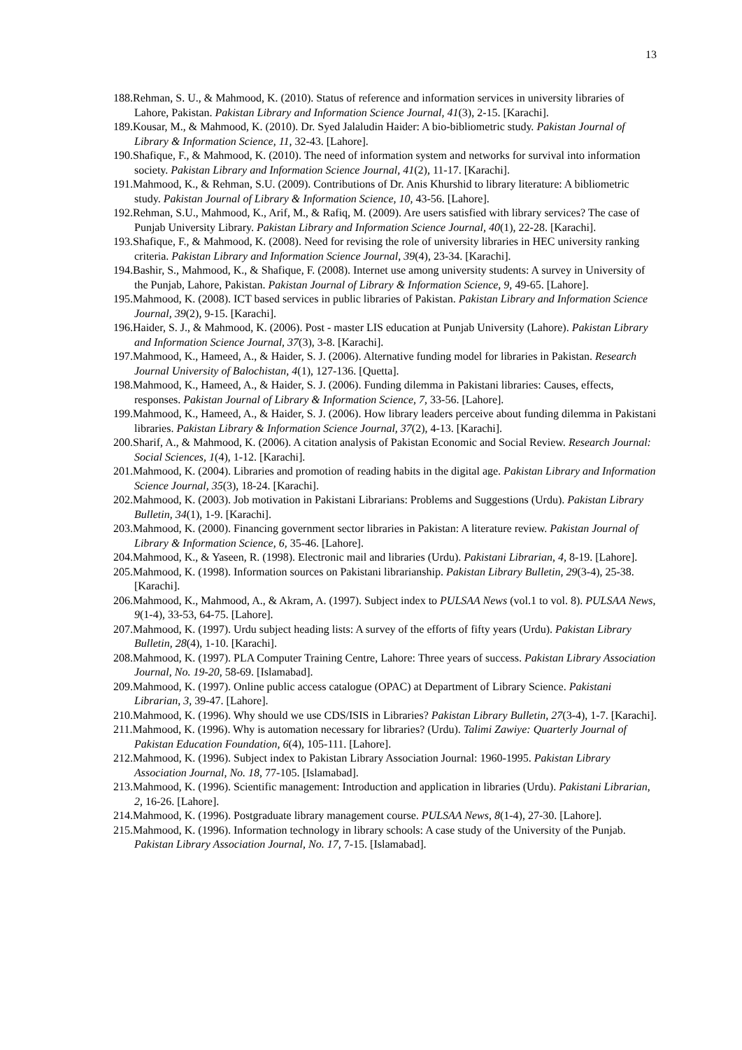13
188.Rehman, S. U., & Mahmood, K. (2010). Status of reference and information services in university libraries of Lahore, Pakistan. Pakistan Library and Information Science Journal, 41(3), 2-15. [Karachi].
189.Kousar, M., & Mahmood, K. (2010). Dr. Syed Jalaludin Haider: A bio-bibliometric study. Pakistan Journal of Library & Information Science, 11, 32-43. [Lahore].
190.Shafique, F., & Mahmood, K. (2010). The need of information system and networks for survival into information society. Pakistan Library and Information Science Journal, 41(2), 11-17. [Karachi].
191.Mahmood, K., & Rehman, S.U. (2009). Contributions of Dr. Anis Khurshid to library literature: A bibliometric study. Pakistan Journal of Library & Information Science, 10, 43-56. [Lahore].
192.Rehman, S.U., Mahmood, K., Arif, M., & Rafiq, M. (2009). Are users satisfied with library services? The case of Punjab University Library. Pakistan Library and Information Science Journal, 40(1), 22-28. [Karachi].
193.Shafique, F., & Mahmood, K. (2008). Need for revising the role of university libraries in HEC university ranking criteria. Pakistan Library and Information Science Journal, 39(4), 23-34. [Karachi].
194.Bashir, S., Mahmood, K., & Shafique, F. (2008). Internet use among university students: A survey in University of the Punjab, Lahore, Pakistan. Pakistan Journal of Library & Information Science, 9, 49-65. [Lahore].
195.Mahmood, K. (2008). ICT based services in public libraries of Pakistan. Pakistan Library and Information Science Journal, 39(2), 9-15. [Karachi].
196.Haider, S. J., & Mahmood, K. (2006). Post - master LIS education at Punjab University (Lahore). Pakistan Library and Information Science Journal, 37(3), 3-8. [Karachi].
197.Mahmood, K., Hameed, A., & Haider, S. J. (2006). Alternative funding model for libraries in Pakistan. Research Journal University of Balochistan, 4(1), 127-136. [Quetta].
198.Mahmood, K., Hameed, A., & Haider, S. J. (2006). Funding dilemma in Pakistani libraries: Causes, effects, responses. Pakistan Journal of Library & Information Science, 7, 33-56. [Lahore].
199.Mahmood, K., Hameed, A., & Haider, S. J. (2006). How library leaders perceive about funding dilemma in Pakistani libraries. Pakistan Library & Information Science Journal, 37(2), 4-13. [Karachi].
200.Sharif, A., & Mahmood, K. (2006). A citation analysis of Pakistan Economic and Social Review. Research Journal: Social Sciences, 1(4), 1-12. [Karachi].
201.Mahmood, K. (2004). Libraries and promotion of reading habits in the digital age. Pakistan Library and Information Science Journal, 35(3), 18-24. [Karachi].
202.Mahmood, K. (2003). Job motivation in Pakistani Librarians: Problems and Suggestions (Urdu). Pakistan Library Bulletin, 34(1), 1-9. [Karachi].
203.Mahmood, K. (2000). Financing government sector libraries in Pakistan: A literature review. Pakistan Journal of Library & Information Science, 6, 35-46. [Lahore].
204.Mahmood, K., & Yaseen, R. (1998). Electronic mail and libraries (Urdu). Pakistani Librarian, 4, 8-19. [Lahore].
205.Mahmood, K. (1998). Information sources on Pakistani librarianship. Pakistan Library Bulletin, 29(3-4), 25-38. [Karachi].
206.Mahmood, K., Mahmood, A., & Akram, A. (1997). Subject index to PULSAA News (vol.1 to vol. 8). PULSAA News, 9(1-4), 33-53, 64-75. [Lahore].
207.Mahmood, K. (1997). Urdu subject heading lists: A survey of the efforts of fifty years (Urdu). Pakistan Library Bulletin, 28(4), 1-10. [Karachi].
208.Mahmood, K. (1997). PLA Computer Training Centre, Lahore: Three years of success. Pakistan Library Association Journal, No. 19-20, 58-69. [Islamabad].
209.Mahmood, K. (1997). Online public access catalogue (OPAC) at Department of Library Science. Pakistani Librarian, 3, 39-47. [Lahore].
210.Mahmood, K. (1996). Why should we use CDS/ISIS in Libraries? Pakistan Library Bulletin, 27(3-4), 1-7. [Karachi].
211.Mahmood, K. (1996). Why is automation necessary for libraries? (Urdu). Talimi Zawiye: Quarterly Journal of Pakistan Education Foundation, 6(4), 105-111. [Lahore].
212.Mahmood, K. (1996). Subject index to Pakistan Library Association Journal: 1960-1995. Pakistan Library Association Journal, No. 18, 77-105. [Islamabad].
213.Mahmood, K. (1996). Scientific management: Introduction and application in libraries (Urdu). Pakistani Librarian, 2, 16-26. [Lahore].
214.Mahmood, K. (1996). Postgraduate library management course. PULSAA News, 8(1-4), 27-30. [Lahore].
215.Mahmood, K. (1996). Information technology in library schools: A case study of the University of the Punjab. Pakistan Library Association Journal, No. 17, 7-15. [Islamabad].